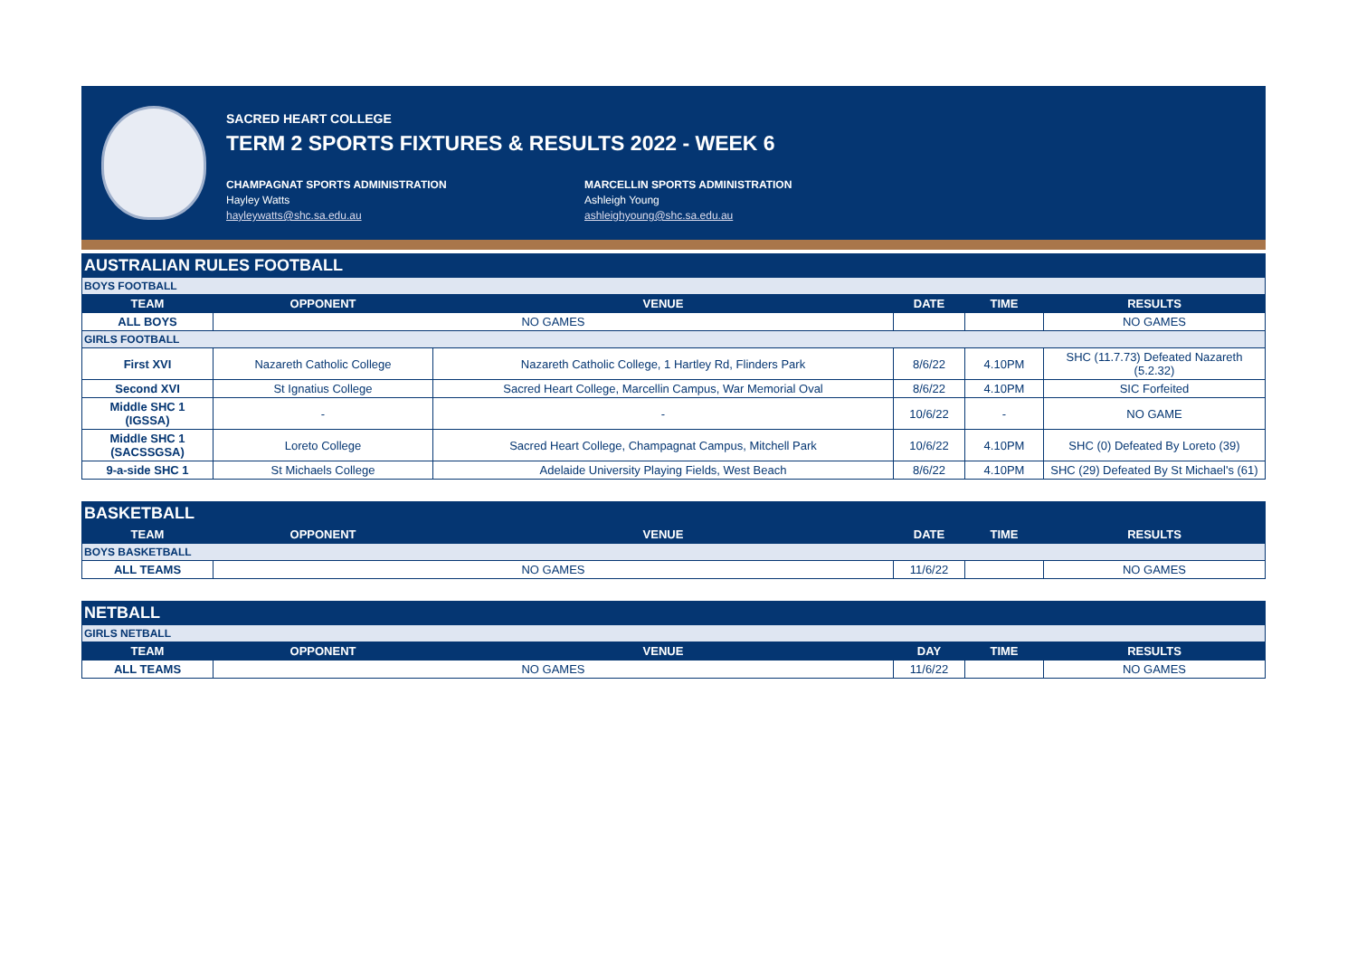SACRED HEART COLLEGE
TERM 2 SPORTS FIXTURES & RESULTS 2022 - WEEK 6
CHAMPAGNAT SPORTS ADMINISTRATION
Hayley Watts
hayleywatts@shc.sa.edu.au
MARCELLIN SPORTS ADMINISTRATION
Ashleigh Young
ashleighyoung@shc.sa.edu.au
| AUSTRALIAN RULES FOOTBALL | | | | | |
| BOYS FOOTBALL | | | | | |
| TEAM | OPPONENT | VENUE | DATE | TIME | RESULTS |
| ALL BOYS | NO GAMES | | | | NO GAMES |
| GIRLS FOOTBALL | | | | | |
| First XVI | Nazareth Catholic College | Nazareth Catholic College, 1 Hartley Rd, Flinders Park | 8/6/22 | 4.10PM | SHC (11.7.73) Defeated Nazareth (5.2.32) |
| Second XVI | St Ignatius College | Sacred Heart College, Marcellin Campus, War Memorial Oval | 8/6/22 | 4.10PM | SIC Forfeited |
| Middle SHC 1 (IGSSA) | - | - | 10/6/22 | - | NO GAME |
| Middle SHC 1 (SACSSGSA) | Loreto College | Sacred Heart College, Champagnat Campus, Mitchell Park | 10/6/22 | 4.10PM | SHC (0) Defeated By Loreto (39) |
| 9-a-side SHC 1 | St Michaels College | Adelaide University Playing Fields, West Beach | 8/6/22 | 4.10PM | SHC (29) Defeated By St Michael's (61) |
| BASKETBALL | | | | | |
| TEAM | OPPONENT | VENUE | DATE | TIME | RESULTS |
| BOYS BASKETBALL | | | | | |
| ALL TEAMS | NO GAMES | | 11/6/22 | | NO GAMES |
| NETBALL | | | | | |
| GIRLS NETBALL | | | | | |
| TEAM | OPPONENT | VENUE | DAY | TIME | RESULTS |
| ALL TEAMS | NO GAMES | | 11/6/22 | | NO GAMES |